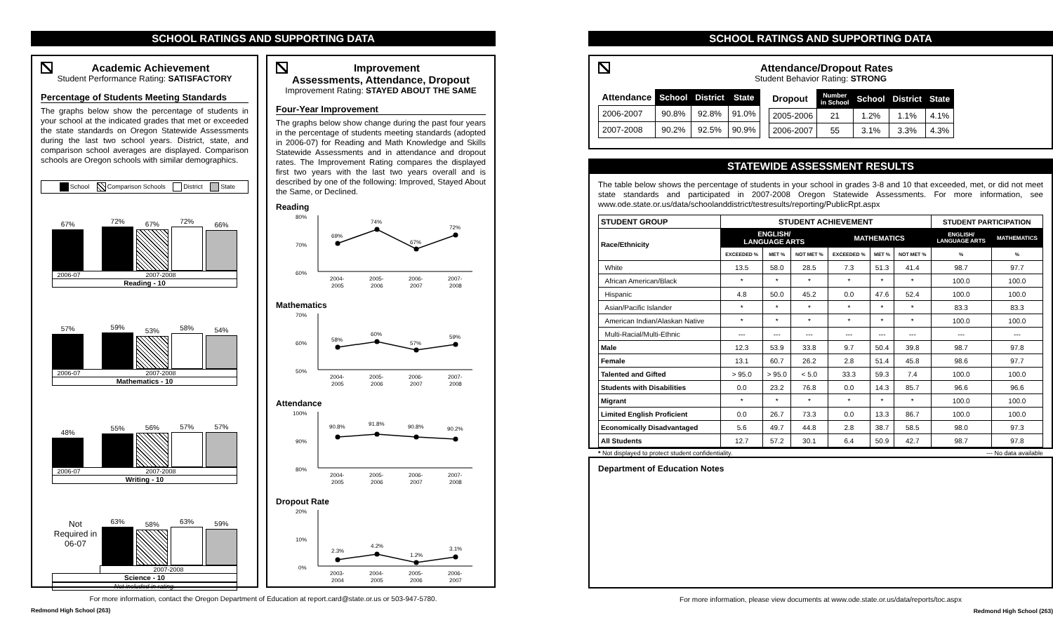SCHOOL RATINGS AND SUPPORTING DATA
Academic Achievement
Student Performance Rating: SATISFACTORY
Percentage of Students Meeting Standards
The graphs below show the percentage of students in your school at the indicated grades that met or exceeded the state standards on Oregon Statewide Assessments during the last two school years. District, state, and comparison school averages are displayed. Comparison schools are Oregon schools with similar demographics.
School Comparison Schools District State
67%
72%
67%
72%
66%
2006-07 2007-2008
Reading - 10
57%
59%
53%
58%
54%
2006-07 2007-2008
Mathematics - 10
48%
55%
56%
57%
57%
2006-07 2007-2008
Writing - 10
Not Required in 06-07
63%
58%
63%
59%
2007-2008
Science - 10
Not included in rating.
Improvement
Assessments, Attendance, Dropout
Improvement Rating: STAYED ABOUT THE SAME
Four-Year Improvement
The graphs below show change during the past four years in the percentage of students meeting standards (adopted in 2006-07) for Reading and Math Knowledge and Skills Statewide Assessments and in attendance and dropout rates. The Improvement Rating compares the displayed first two years with the last two years overall and is described by one of the following: Improved, Stayed About the Same, or Declined.
Reading
80%
70%
60%
69%
74%
67%
72%
2004-
2005
2005-
2006
2006-
2007
2007-
2008
Mathematics
70%
60%
50%
58%
60%
57%
59%
2004-
2005
2005-
2006
2006-
2007
2007-
2008
Attendance
100%
90%
80%
90.8%
91.8%
90.8%
90.2%
2004-
2005
2005-
2006
2006-
2007
2007-
2008
Dropout Rate
20%
10%
0%
2.3%
4.2%
1.2%
3.1%
2003-
2004
2004-
2005
2005-
2006
2006-
2007
For more information, contact the Oregon Department of Education at report.card@state.or.us or 503-947-5780.
Redmond High School (263)
SCHOOL RATINGS AND SUPPORTING DATA
Attendance/Dropout Rates
Student Behavior Rating: STRONG
| Attendance | School | District | State |
| 2006-2007 | 90.8% | 92.8% | 91.0% |
| 2007-2008 | 90.2% | 92.5% | 90.9% |
| Dropout | Number in School | School | District | State |
| 2005-2006 | 21 | 1.2% | 1.1% | 4.1% |
| 2006-2007 | 55 | 3.1% | 3.3% | 4.3% |
STATEWIDE ASSESSMENT RESULTS
The table below shows the percentage of students in your school in grades 3-8 and 10 that exceeded, met, or did not meet state standards and participated in 2007-2008 Oregon Statewide Assessments. For more information, see www.ode.state.or.us/data/schoolanddistrict/testresults/reporting/PublicRpt.aspx
| STUDENT GROUP | STUDENT ACHIEVEMENT | | | | | | STUDENT PARTICIPATION | |
| --- | --- | --- | --- | --- | --- | --- | --- | --- |
| Race/Ethnicity | ENGLISH/ LANGUAGE ARTS | | | MATHEMATICS | | | ENGLISH/ LANGUAGE ARTS | MATHEMATICS |
| | EXCEEDED % | MET % | NOT MET % | EXCEEDED % | MET % | NOT MET % | % | % |
| White | 13.5 | 58.0 | 28.5 | 7.3 | 51.3 | 41.4 | 98.7 | 97.7 |
| African American/Black | * | * | * | * | * | * | 100.0 | 100.0 |
| Hispanic | 4.8 | 50.0 | 45.2 | 0.0 | 47.6 | 52.4 | 100.0 | 100.0 |
| Asian/Pacific Islander | * | * | * | * | * | * | 83.3 | 83.3 |
| American Indian/Alaskan Native | * | * | * | * | * | * | 100.0 | 100.0 |
| Multi-Racial/Multi-Ethnic | --- | --- | --- | --- | --- | --- | --- | --- |
| Male | 12.3 | 53.9 | 33.8 | 9.7 | 50.4 | 39.8 | 98.7 | 97.8 |
| Female | 13.1 | 60.7 | 26.2 | 2.8 | 51.4 | 45.8 | 98.6 | 97.7 |
| Talented and Gifted | > 95.0 | > 95.0 | < 5.0 | 33.3 | 59.3 | 7.4 | 100.0 | 100.0 |
| Students with Disabilities | 0.0 | 23.2 | 76.8 | 0.0 | 14.3 | 85.7 | 96.6 | 96.6 |
| Migrant | * | * | * | * | * | * | 100.0 | 100.0 |
| Limited English Proficient | 0.0 | 26.7 | 73.3 | 0.0 | 13.3 | 86.7 | 100.0 | 100.0 |
| Economically Disadvantaged | 5.6 | 49.7 | 44.8 | 2.8 | 38.7 | 58.5 | 98.0 | 97.3 |
| All Students | 12.7 | 57.2 | 30.1 | 6.4 | 50.9 | 42.7 | 98.7 | 97.8 |
* Not displayed to protect student confidentiality. --- No data available
Department of Education Notes
For more information, please view documents at www.ode.state.or.us/data/reports/toc.aspx
Redmond High School (263)